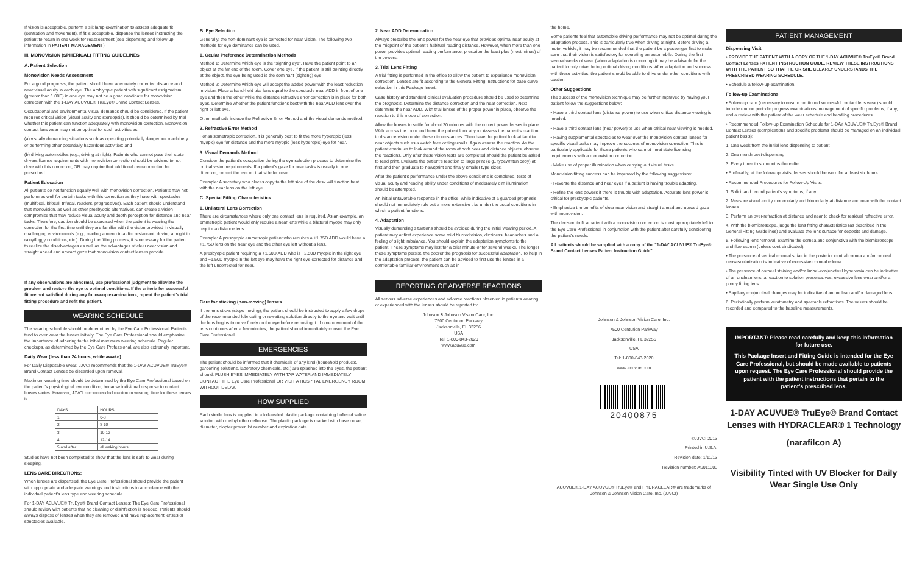If vision is acceptable, perform a slit lamp examination to assess adequate fit (centration and movement). If fit is acceptable, dispense the lenses instructing the patient to return in one week for reassessment (see dispensing and follow up information in PATIENT MANAGEMENT).
III. MONOVISION (SPHERICAL) FITTING GUIDELINES
A. Patient Selection
Monovision Needs Assessment
For a good prognosis, the patient should have adequately corrected distance and near visual acuity in each eye. The amblyopic patient with significant astigmatism (greater than 1.00D) in one eye may not be a good candidate for monovision correction with the 1-DAY ACUVUE® TruEye® Brand Contact Lenses.
Occupational and environmental visual demands should be considered. If the patient requires critical vision (visual acuity and stereopsis), it should be determined by trial whether this patient can function adequately with monovision correction. Monovision contact lens wear may not be optimal for such activities as:
(a) visually demanding situations such as operating potentially dangerous machinery or performing other potentially hazardous activities; and
(b) driving automobiles (e.g., driving at night). Patients who cannot pass their state drivers license requirements with monovision correction should be advised to not drive with this correction, OR may require that additional over-correction be prescribed.
Patient Education
All patients do not function equally well with monovision correction. Patients may not perform as well for certain tasks with this correction as they have with spectacles (multifocal, bifocal, trifocal, readers, progressives). Each patient should understand that monovision, as well as other presbyopic alternatives, can create a vision compromise that may reduce visual acuity and depth perception for distance and near tasks. Therefore, caution should be exercised when the patient is wearing the correction for the first time until they are familiar with the vision provided in visually challenging environments (e.g., reading a menu in a dim restaurant, driving at night in rainy/foggy conditions, etc.). During the fitting process, it is necessary for the patient to realize the disadvantages as well as the advantages of clear near vision and straight ahead and upward gaze that monovision contact lenses provide.
If any observations are abnormal, use professional judgment to alleviate the problem and restore the eye to optimal conditions. If the criteria for successful fit are not satisfied during any follow-up examinations, repeat the patient's trial fitting procedure and refit the patient.
WEARING SCHEDULE
The wearing schedule should be determined by the Eye Care Professional. Patients tend to over wear the lenses initially. The Eye Care Professional should emphasize the importance of adhering to the initial maximum wearing schedule. Regular checkups, as determined by the Eye Care Professional, are also extremely important.
Daily Wear (less than 24 hours, while awake)
For Daily Disposable Wear, JJVCI recommends that the 1-DAY ACUVUE® TruEye® Brand Contact Lenses be discarded upon removal.
Maximum wearing time should be determined by the Eye Care Professional based on the patient's physiological eye condition, because individual response to contact lenses varies. However, JJVCI recommended maximum wearing time for these lenses is:
| DAYS | HOURS |
| --- | --- |
| 1 | 6-8 |
| 2 | 8-10 |
| 3 | 10-12 |
| 4 | 12-14 |
| 5 and after | all waking hours |
Studies have not been completed to show that the lens is safe to wear during sleeping.
LENS CARE DIRECTIONS:
When lenses are dispensed, the Eye Care Professional should provide the patient with appropriate and adequate warnings and instructions in accordance with the individual patient's lens type and wearing schedule.
For 1-DAY ACUVUE® TruEye® Brand Contact Lenses: The Eye Care Professional should review with patients that no cleaning or disinfection is needed. Patients should always dispose of lenses when they are removed and have replacement lenses or spectacles available.
B. Eye Selection
Generally, the non-dominant eye is corrected for near vision. The following two methods for eye dominance can be used.
1. Ocular Preference Determination Methods
Method 1: Determine which eye is the "sighting eye". Have the patient point to an object at the far end of the room. Cover one eye. If the patient is still pointing directly at the object, the eye being used is the dominant (sighting) eye.
Method 2: Determine which eye will accept the added power with the least reduction in vision. Place a hand-held trial lens equal to the spectacle near ADD in front of one eye and then the other while the distance refractive error correction is in place for both eyes. Determine whether the patient functions best with the near ADD lens over the right or left eye.
Other methods include the Refractive Error Method and the visual demands method.
2. Refractive Error Method
For anisometropic correction, it is generally best to fit the more hyperopic (less myopic) eye for distance and the more myopic (less hyperopic) eye for near.
3. Visual Demands Method
Consider the patient's occupation during the eye selection process to determine the critical vision requirements. If a patient's gaze for near tasks is usually in one direction, correct the eye on that side for near.
Example: A secretary who places copy to the left side of the desk will function best with the near lens on the left eye.
C. Special Fitting Characteristics
1. Unilateral Lens Correction
There are circumstances where only one contact lens is required. As an example, an emmetropic patient would only require a near lens while a bilateral myope may only require a distance lens.
Example: A presbyopic emmetropic patient who requires a +1.75D ADD would have a +1.75D lens on the near eye and the other eye left without a lens.
A presbyopic patient requiring a +1.50D ADD who is −2.50D myopic in the right eye and −1.50D myopic in the left eye may have the right eye corrected for distance and the left uncorrected for near.
Care for sticking (non-moving) lenses
If the lens sticks (stops moving), the patient should be instructed to apply a few drops of the recommended lubricating or rewetting solution directly to the eye and wait until the lens begins to move freely on the eye before removing it. If non-movement of the lens continues after a few minutes, the patient should immediately consult the Eye Care Professional.
EMERGENCIES
The patient should be informed that if chemicals of any kind (household products, gardening solutions, laboratory chemicals, etc.) are splashed into the eyes, the patient should: FLUSH EYES IMMEDIATELY WITH TAP WATER AND IMMEDIATELY CONTACT THE Eye Care Professional OR VISIT A HOSPITAL EMERGENCY ROOM WITHOUT DELAY.
HOW SUPPLIED
Each sterile lens is supplied in a foil-sealed plastic package containing buffered saline solution with methyl ether cellulose. The plastic package is marked with base curve, diameter, diopter power, lot number and expiration date.
2. Near ADD Determination
Always prescribe the lens power for the near eye that provides optimal near acuity at the midpoint of the patient's habitual reading distance. However, when more than one power provides optimal reading performance, prescribe the least plus (most minus) of the powers.
3. Trial Lens Fitting
A trial fitting is performed in the office to allow the patient to experience monovision correction. Lenses are fit according to the General Fitting Instructions for base curve selection in this Package Insert.
Case history and standard clinical evaluation procedure should be used to determine the prognosis. Determine the distance correction and the near correction. Next determine the near ADD. With trial lenses of the proper power in place, observe the reaction to this mode of correction.
Allow the lenses to settle for about 20 minutes with the correct power lenses in place. Walk across the room and have the patient look at you. Assess the patient's reaction to distance vision under these circumstances. Then have the patient look at familiar near objects such as a watch face or fingernails. Again assess the reaction. As the patient continues to look around the room at both near and distance objects, observe the reactions. Only after these vision tests are completed should the patient be asked to read print. Evaluate the patient's reaction to large print (e.g., typewritten copy) at first and then graduate to newsprint and finally smaller type sizes.
After the patient's performance under the above conditions is completed, tests of visual acuity and reading ability under conditions of moderately dim illumination should be attempted.
An initial unfavorable response in the office, while indicative of a guarded prognosis, should not immediately rule out a more extensive trial under the usual conditions in which a patient functions.
4. Adaptation
Visually demanding situations should be avoided during the initial wearing period. A patient may at first experience some mild blurred vision, dizziness, headaches and a feeling of slight imbalance. You should explain the adaptation symptoms to the patient. These symptoms may last for a brief minute or for several weeks. The longer these symptoms persist, the poorer the prognosis for successful adaptation. To help in the adaptation process, the patient can be advised to first use the lenses in a comfortable familiar environment such as in
REPORTING OF ADVERSE REACTIONS
All serious adverse experiences and adverse reactions observed in patients wearing or experienced with the lenses should be reported to:
Johnson & Johnson Vision Care, Inc.
7500 Centurion Parkway
Jacksonville, FL 32256
USA
Tel: 1-800-843-2020
www.acuvue.com
the home.
Some patients feel that automobile driving performance may not be optimal during the adaptation process. This is particularly true when driving at night. Before driving a motor vehicle, it may be recommended that the patient be a passenger first to make sure that their vision is satisfactory for operating an automobile. During the first several weeks of wear (when adaptation is occurring),it may be advisable for the patient to only drive during optimal driving conditions. After adaptation and success with these activities, the patient should be able to drive under other conditions with caution.
Other Suggestions
The success of the monovision technique may be further improved by having your patient follow the suggestions below:
• Have a third contact lens (distance power) to use when critical distance viewing is needed.
• Have a third contact lens (near power) to use when critical near viewing is needed.
• Having supplemental spectacles to wear over the monovision contact lenses for specific visual tasks may improve the success of monovision correction. This is particularly applicable for those patients who cannot meet state licensing requirements with a monovision correction.
• Make use of proper illumination when carrying out visual tasks.
Monovision fitting success can be improved by the following suggestions:
• Reverse the distance and near eyes if a patient is having trouble adapting.
• Refine the lens powers if there is trouble with adaptation. Accurate lens power is critical for presbyopic patients.
• Emphasize the benefits of clear near vision and straight ahead and upward gaze with monovision.
The decision to fit a patient with a monovision correction is most appropriately left to the Eye Care Professional in conjunction with the patient after carefully considering the patient's needs.
All patients should be supplied with a copy of the "1-DAY ACUVUE® TruEye® Brand Contact Lenses Patient Instruction Guide".
Johnson & Johnson Vision Care, Inc.
7500 Centurion Parkway
Jacksonville, FL 32256
USA
Tel: 1-800-843-2020
www.acuvue.com
20400875
©JJVCI 2013
Printed in U.S.A.
Revision date: 1/11/13
Revision number: AS011303
ACUVUE®,1-DAY ACUVUE® TruEye® and HYDRACLEAR® are trademarks of Johnson & Johnson Vision Care, Inc. (JJVCI)
PATIENT MANAGEMENT
Dispensing Visit
• PROVIDE THE PATIENT WITH A COPY OF THE 1-DAY ACUVUE® TruEye® Brand Contact Lenses PATIENT INSTRUCTION GUIDE. REVIEW THESE INSTRUCTIONS WITH THE PATIENT SO THAT HE OR SHE CLEARLY UNDERSTANDS THE PRESCRIBED WEARING SCHEDULE.
• Schedule a follow-up examination.
Follow-up Examinations
• Follow-up care (necessary to ensure continued successful contact lens wear) should include routine periodic progress examinations, management of specific problems, if any, and a review with the patient of the wear schedule and handling procedures.
• Recommended Follow-up Examination Schedule for 1-DAY ACUVUE® TruEye® Brand Contact Lenses (complications and specific problems should be managed on an individual patient basis):
1. One week from the initial lens dispensing to patient
2. One month post-dispensing
3. Every three to six months thereafter
• Preferably, at the follow-up visits, lenses should be worn for at least six hours.
• Recommended Procedures for Follow-Up Visits:
1. Solicit and record patient's symptoms, if any.
2. Measure visual acuity monocularly and binocularly at distance and near with the contact lenses.
3. Perform an over-refraction at distance and near to check for residual refractive error.
4. With the biomicroscope, judge the lens fitting characteristics (as described in the General Fitting Guidelines) and evaluate the lens surface for deposits and damage.
5. Following lens removal, examine the cornea and conjunctiva with the biomicroscope and fluorescein (unless contraindicated).
• The presence of vertical corneal striae in the posterior central cornea and/or corneal neovascularization is indicative of excessive corneal edema.
• The presence of corneal staining and/or limbal-conjunctival hyperemia can be indicative of an unclean lens, a reaction to solution preservatives, excessive lens wear and/or a poorly fitting lens.
• Papillary conjunctival changes may be indicative of an unclean and/or damaged lens.
6. Periodically perform keratometry and spectacle refractions. The values should be recorded and compared to the baseline measurements.
IMPORTANT: Please read carefully and keep this information for future use.
This Package Insert and Fitting Guide is intended for the Eye Care Professional, but should be made available to patients upon request. The Eye Care Professional should provide the patient with the patient instructions that pertain to the patient's prescribed lens.
1-DAY ACUVUE® TruEye® Brand Contact Lenses with HYDRACLEAR® 1 Technology
(narafilcon A)
Visibility Tinted with UV Blocker for Daily Wear Single Use Only